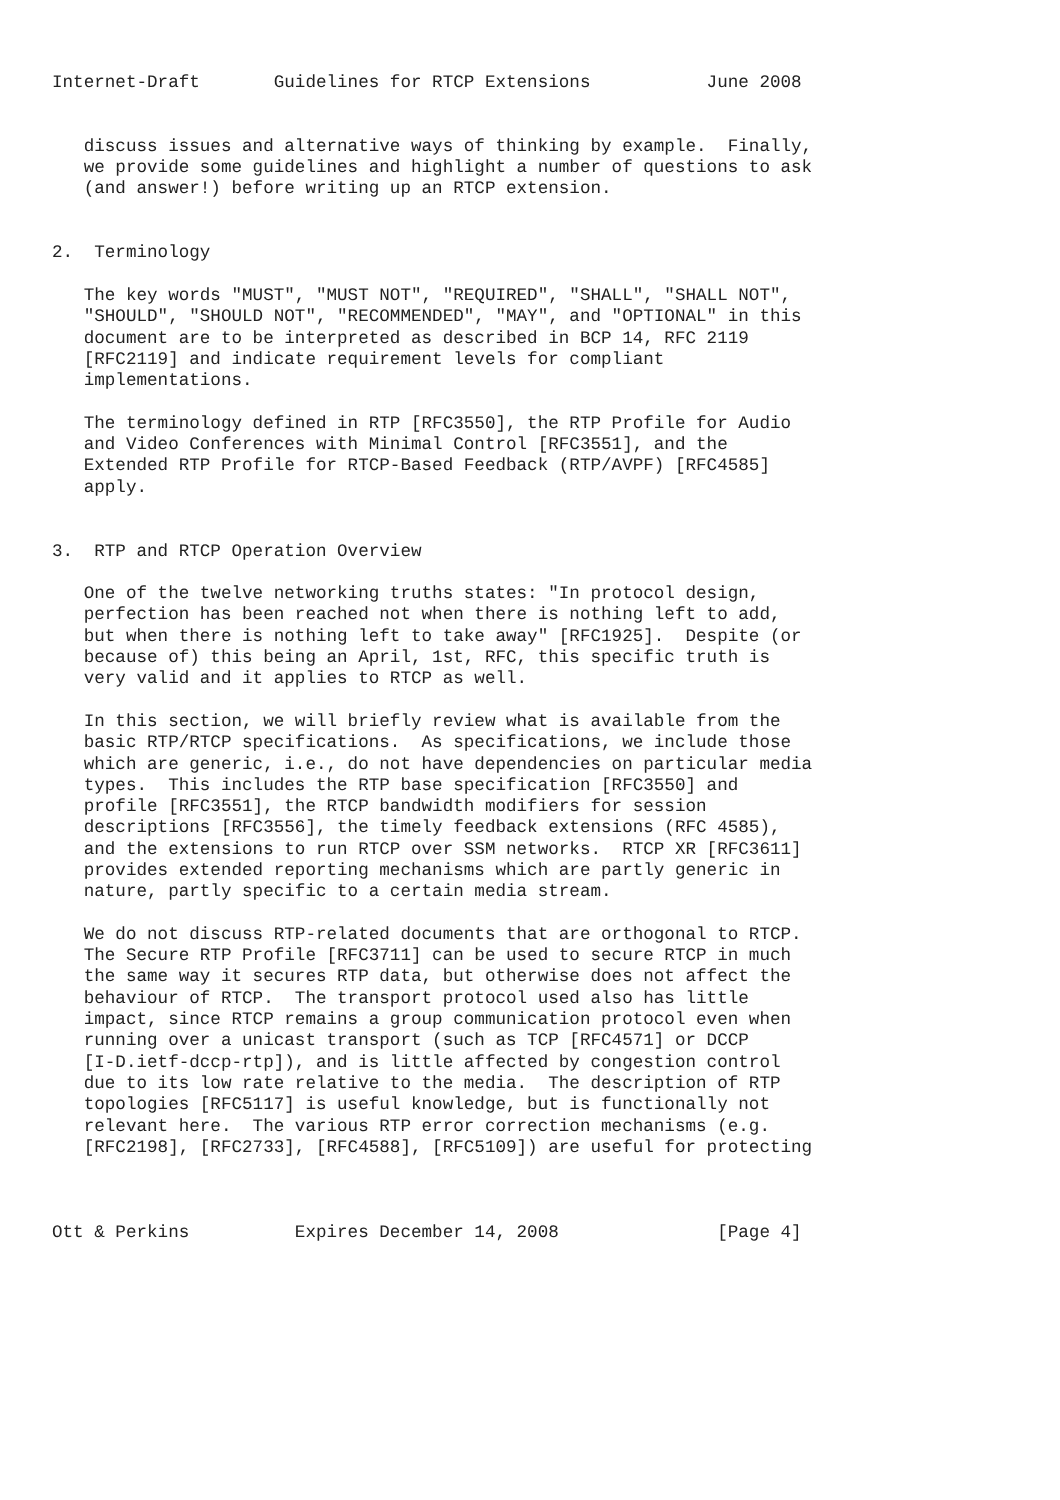Internet-Draft       Guidelines for RTCP Extensions           June 2008


   discuss issues and alternative ways of thinking by example.  Finally,
   we provide some guidelines and highlight a number of questions to ask
   (and answer!) before writing up an RTCP extension.


2.  Terminology

   The key words "MUST", "MUST NOT", "REQUIRED", "SHALL", "SHALL NOT",
   "SHOULD", "SHOULD NOT", "RECOMMENDED", "MAY", and "OPTIONAL" in this
   document are to be interpreted as described in BCP 14, RFC 2119
   [RFC2119] and indicate requirement levels for compliant
   implementations.

   The terminology defined in RTP [RFC3550], the RTP Profile for Audio
   and Video Conferences with Minimal Control [RFC3551], and the
   Extended RTP Profile for RTCP-Based Feedback (RTP/AVPF) [RFC4585]
   apply.


3.  RTP and RTCP Operation Overview

   One of the twelve networking truths states: "In protocol design,
   perfection has been reached not when there is nothing left to add,
   but when there is nothing left to take away" [RFC1925].  Despite (or
   because of) this being an April, 1st, RFC, this specific truth is
   very valid and it applies to RTCP as well.

   In this section, we will briefly review what is available from the
   basic RTP/RTCP specifications.  As specifications, we include those
   which are generic, i.e., do not have dependencies on particular media
   types.  This includes the RTP base specification [RFC3550] and
   profile [RFC3551], the RTCP bandwidth modifiers for session
   descriptions [RFC3556], the timely feedback extensions (RFC 4585),
   and the extensions to run RTCP over SSM networks.  RTCP XR [RFC3611]
   provides extended reporting mechanisms which are partly generic in
   nature, partly specific to a certain media stream.

   We do not discuss RTP-related documents that are orthogonal to RTCP.
   The Secure RTP Profile [RFC3711] can be used to secure RTCP in much
   the same way it secures RTP data, but otherwise does not affect the
   behaviour of RTCP.  The transport protocol used also has little
   impact, since RTCP remains a group communication protocol even when
   running over a unicast transport (such as TCP [RFC4571] or DCCP
   [I-D.ietf-dccp-rtp]), and is little affected by congestion control
   due to its low rate relative to the media.  The description of RTP
   topologies [RFC5117] is useful knowledge, but is functionally not
   relevant here.  The various RTP error correction mechanisms (e.g.
   [RFC2198], [RFC2733], [RFC4588], [RFC5109]) are useful for protecting



Ott & Perkins          Expires December 14, 2008               [Page 4]